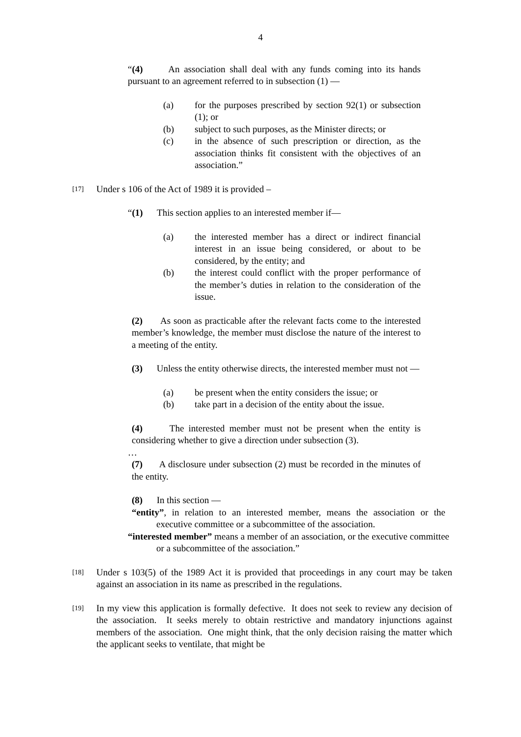4
“(4) An association shall deal with any funds coming into its hands pursuant to an agreement referred to in subsection (1) —
(a) for the purposes prescribed by section 92(1) or subsection (1); or
(b) subject to such purposes, as the Minister directs; or
(c) in the absence of such prescription or direction, as the association thinks fit consistent with the objectives of an association.”
[17] Under s 106 of the Act of 1989 it is provided –
“(1) This section applies to an interested member if—
(a) the interested member has a direct or indirect financial interest in an issue being considered, or about to be considered, by the entity; and
(b) the interest could conflict with the proper performance of the member’s duties in relation to the consideration of the issue.
(2) As soon as practicable after the relevant facts come to the interested member’s knowledge, the member must disclose the nature of the interest to a meeting of the entity.
(3) Unless the entity otherwise directs, the interested member must not —
(a) be present when the entity considers the issue; or
(b) take part in a decision of the entity about the issue.
(4) The interested member must not be present when the entity is considering whether to give a direction under subsection (3).
…
(7) A disclosure under subsection (2) must be recorded in the minutes of the entity.
(8) In this section —
“entity”, in relation to an interested member, means the association or the executive committee or a subcommittee of the association.
“interested member” means a member of an association, or the executive committee or a subcommittee of the association.”
[18] Under s 103(5) of the 1989 Act it is provided that proceedings in any court may be taken against an association in its name as prescribed in the regulations.
[19] In my view this application is formally defective. It does not seek to review any decision of the association. It seeks merely to obtain restrictive and mandatory injunctions against members of the association. One might think, that the only decision raising the matter which the applicant seeks to ventilate, that might be